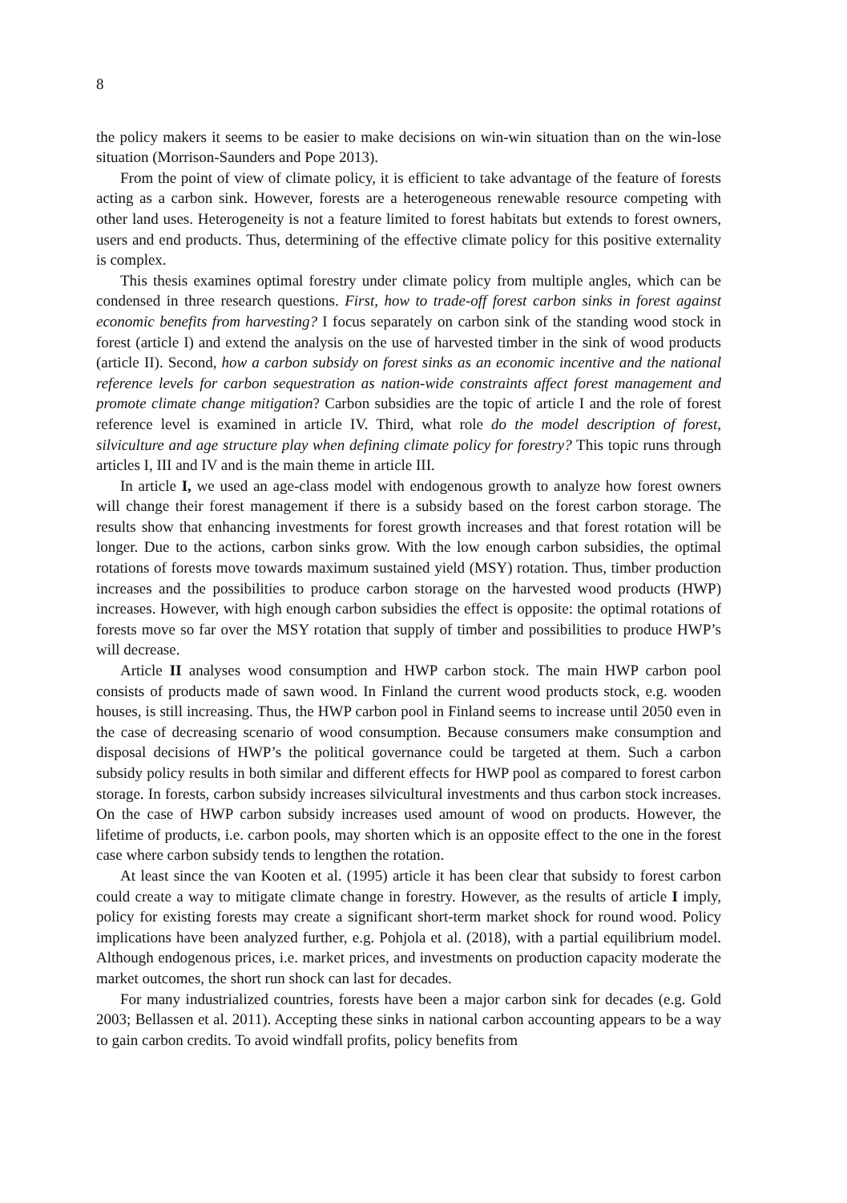8
the policy makers it seems to be easier to make decisions on win-win situation than on the win-lose situation (Morrison-Saunders and Pope 2013).
From the point of view of climate policy, it is efficient to take advantage of the feature of forests acting as a carbon sink. However, forests are a heterogeneous renewable resource competing with other land uses. Heterogeneity is not a feature limited to forest habitats but extends to forest owners, users and end products. Thus, determining of the effective climate policy for this positive externality is complex.
This thesis examines optimal forestry under climate policy from multiple angles, which can be condensed in three research questions. First, how to trade-off forest carbon sinks in forest against economic benefits from harvesting? I focus separately on carbon sink of the standing wood stock in forest (article I) and extend the analysis on the use of harvested timber in the sink of wood products (article II). Second, how a carbon subsidy on forest sinks as an economic incentive and the national reference levels for carbon sequestration as nation-wide constraints affect forest management and promote climate change mitigation? Carbon subsidies are the topic of article I and the role of forest reference level is examined in article IV. Third, what role do the model description of forest, silviculture and age structure play when defining climate policy for forestry? This topic runs through articles I, III and IV and is the main theme in article III.
In article I, we used an age-class model with endogenous growth to analyze how forest owners will change their forest management if there is a subsidy based on the forest carbon storage. The results show that enhancing investments for forest growth increases and that forest rotation will be longer. Due to the actions, carbon sinks grow. With the low enough carbon subsidies, the optimal rotations of forests move towards maximum sustained yield (MSY) rotation. Thus, timber production increases and the possibilities to produce carbon storage on the harvested wood products (HWP) increases. However, with high enough carbon subsidies the effect is opposite: the optimal rotations of forests move so far over the MSY rotation that supply of timber and possibilities to produce HWP’s will decrease.
Article II analyses wood consumption and HWP carbon stock. The main HWP carbon pool consists of products made of sawn wood. In Finland the current wood products stock, e.g. wooden houses, is still increasing. Thus, the HWP carbon pool in Finland seems to increase until 2050 even in the case of decreasing scenario of wood consumption. Because consumers make consumption and disposal decisions of HWP’s the political governance could be targeted at them. Such a carbon subsidy policy results in both similar and different effects for HWP pool as compared to forest carbon storage. In forests, carbon subsidy increases silvicultural investments and thus carbon stock increases. On the case of HWP carbon subsidy increases used amount of wood on products. However, the lifetime of products, i.e. carbon pools, may shorten which is an opposite effect to the one in the forest case where carbon subsidy tends to lengthen the rotation.
At least since the van Kooten et al. (1995) article it has been clear that subsidy to forest carbon could create a way to mitigate climate change in forestry. However, as the results of article I imply, policy for existing forests may create a significant short-term market shock for round wood. Policy implications have been analyzed further, e.g. Pohjola et al. (2018), with a partial equilibrium model. Although endogenous prices, i.e. market prices, and investments on production capacity moderate the market outcomes, the short run shock can last for decades.
For many industrialized countries, forests have been a major carbon sink for decades (e.g. Gold 2003; Bellassen et al. 2011). Accepting these sinks in national carbon accounting appears to be a way to gain carbon credits. To avoid windfall profits, policy benefits from